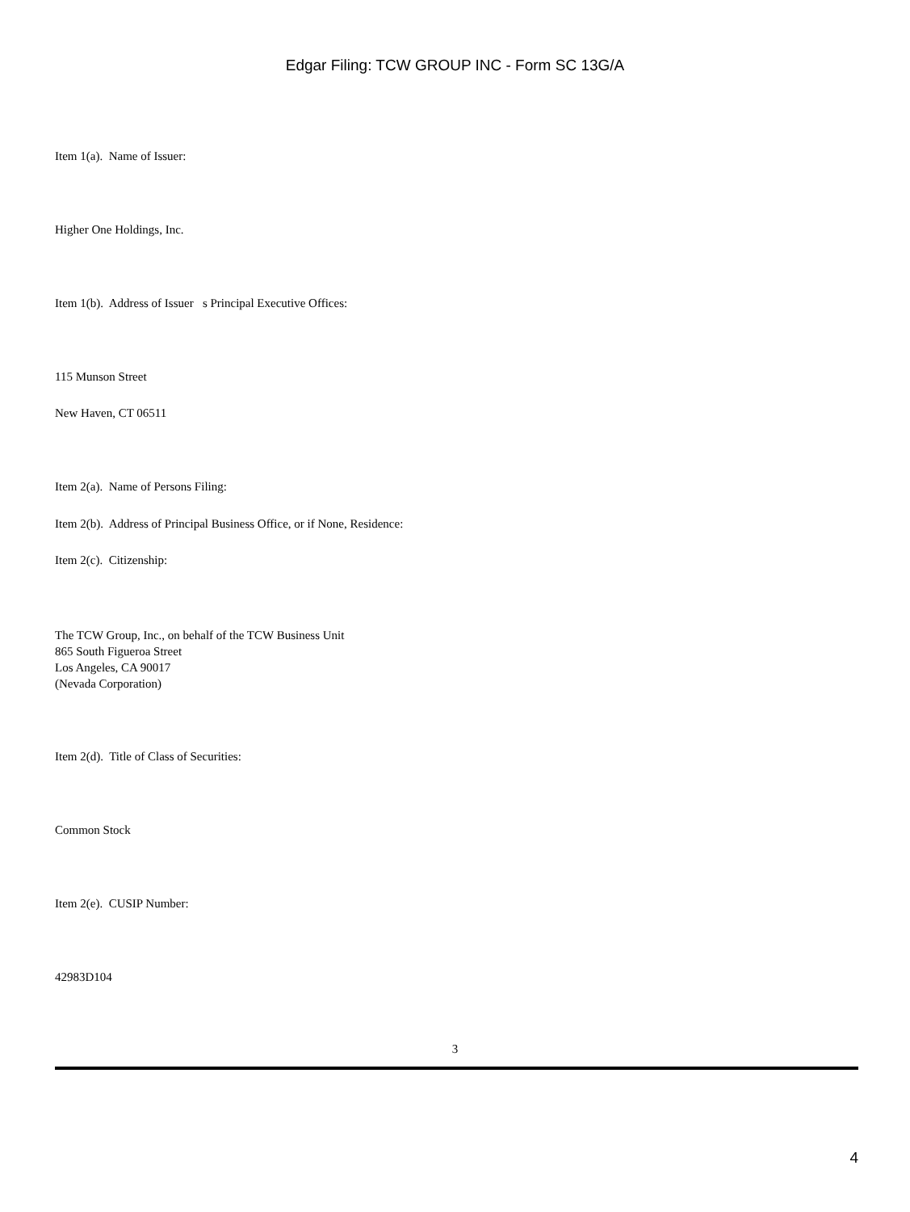Edgar Filing: TCW GROUP INC - Form SC 13G/A
Item 1(a). Name of Issuer:
Higher One Holdings, Inc.
Item 1(b). Address of Issuer s Principal Executive Offices:
115 Munson Street
New Haven, CT 06511
Item 2(a). Name of Persons Filing:
Item 2(b). Address of Principal Business Office, or if None, Residence:
Item 2(c). Citizenship:
The TCW Group, Inc., on behalf of the TCW Business Unit
865 South Figueroa Street
Los Angeles, CA 90017
(Nevada Corporation)
Item 2(d). Title of Class of Securities:
Common Stock
Item 2(e). CUSIP Number:
42983D104
3
4